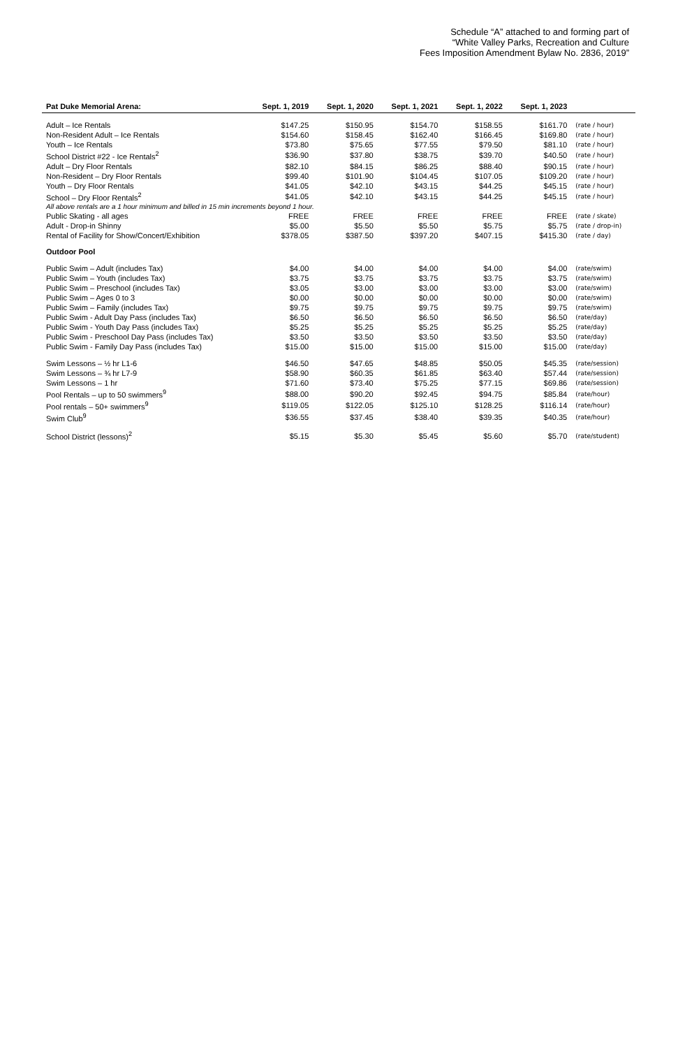Schedule “A” attached to and forming part of
“White Valley Parks, Recreation and Culture
Fees Imposition Amendment Bylaw No. 2836, 2019”
| Pat Duke Memorial Arena: | Sept. 1, 2019 | Sept. 1, 2020 | Sept. 1, 2021 | Sept. 1, 2022 | Sept. 1, 2023 | |
| --- | --- | --- | --- | --- | --- | --- |
| Adult – Ice Rentals | $147.25 | $150.95 | $154.70 | $158.55 | $161.70 | (rate / hour) |
| Non-Resident Adult – Ice Rentals | $154.60 | $158.45 | $162.40 | $166.45 | $169.80 | (rate / hour) |
| Youth – Ice Rentals | $73.80 | $75.65 | $77.55 | $79.50 | $81.10 | (rate / hour) |
| School District #22 - Ice Rentals<sup>2</sup> | $36.90 | $37.80 | $38.75 | $39.70 | $40.50 | (rate / hour) |
| Adult – Dry Floor Rentals | $82.10 | $84.15 | $86.25 | $88.40 | $90.15 | (rate / hour) |
| Non-Resident – Dry Floor Rentals | $99.40 | $101.90 | $104.45 | $107.05 | $109.20 | (rate / hour) |
| Youth – Dry Floor Rentals | $41.05 | $42.10 | $43.15 | $44.25 | $45.15 | (rate / hour) |
| School – Dry Floor Rentals<sup>2</sup> | $41.05 | $42.10 | $43.15 | $44.25 | $45.15 | (rate / hour) |
| All above rentals are a 1 hour minimum and billed in 15 min increments beyond 1 hour. | | | | | | |
| Public Skating - all ages | FREE | FREE | FREE | FREE | FREE | (rate / skate) |
| Adult - Drop-in Shinny | $5.00 | $5.50 | $5.50 | $5.75 | $5.75 | (rate / drop-in) |
| Rental of Facility for Show/Concert/Exhibition | $378.05 | $387.50 | $397.20 | $407.15 | $415.30 | (rate / day) |
| Outdoor Pool | | | | | | |
| Public Swim – Adult (includes Tax) | $4.00 | $4.00 | $4.00 | $4.00 | $4.00 | (rate/swim) |
| Public Swim – Youth (includes Tax) | $3.75 | $3.75 | $3.75 | $3.75 | $3.75 | (rate/swim) |
| Public Swim – Preschool (includes Tax) | $3.05 | $3.00 | $3.00 | $3.00 | $3.00 | (rate/swim) |
| Public Swim – Ages 0 to 3 | $0.00 | $0.00 | $0.00 | $0.00 | $0.00 | (rate/swim) |
| Public Swim – Family (includes Tax) | $9.75 | $9.75 | $9.75 | $9.75 | $9.75 | (rate/swim) |
| Public Swim - Adult Day Pass (includes Tax) | $6.50 | $6.50 | $6.50 | $6.50 | $6.50 | (rate/day) |
| Public Swim - Youth Day Pass (includes Tax) | $5.25 | $5.25 | $5.25 | $5.25 | $5.25 | (rate/day) |
| Public Swim - Preschool Day Pass (includes Tax) | $3.50 | $3.50 | $3.50 | $3.50 | $3.50 | (rate/day) |
| Public Swim - Family Day Pass (includes Tax) | $15.00 | $15.00 | $15.00 | $15.00 | $15.00 | (rate/day) |
| Swim Lessons – ½ hr L1-6 | $46.50 | $47.65 | $48.85 | $50.05 | $45.35 | (rate/session) |
| Swim Lessons – ¾ hr L7-9 | $58.90 | $60.35 | $61.85 | $63.40 | $57.44 | (rate/session) |
| Swim Lessons – 1 hr | $71.60 | $73.40 | $75.25 | $77.15 | $69.86 | (rate/session) |
| Pool Rentals – up to 50 swimmers<sup>9</sup> | $88.00 | $90.20 | $92.45 | $94.75 | $85.84 | (rate/hour) |
| Pool rentals – 50+ swimmers<sup>9</sup> | $119.05 | $122.05 | $125.10 | $128.25 | $116.14 | (rate/hour) |
| Swim Club<sup>9</sup> | $36.55 | $37.45 | $38.40 | $39.35 | $40.35 | (rate/hour) |
| School District (lessons)<sup>2</sup> | $5.15 | $5.30 | $5.45 | $5.60 | $5.70 | (rate/student) |